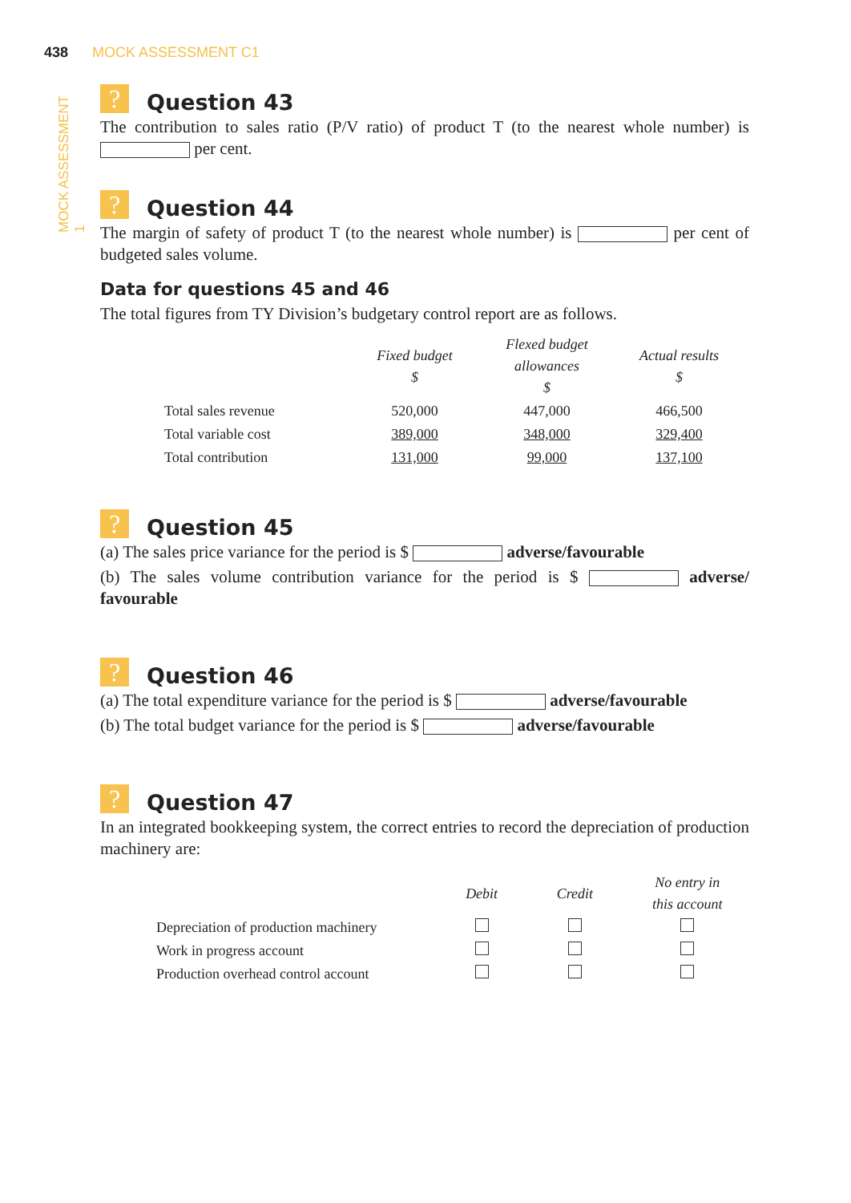438 MOCK ASSESSMENT C1
MOCK ASSESSMENT 1
? Question 43
The contribution to sales ratio (P/V ratio) of product T (to the nearest whole number) is per cent.
? Question 44
The margin of safety of product T (to the nearest whole number) is per cent of budgeted sales volume.
Data for questions 45 and 46
The total figures from TY Division’s budgetary control report are as follows.
| | Fixed budget $ | Flexed budget allowances $ | Actual results $ |
| --- | --- | --- | --- |
| Total sales revenue | 520,000 | 447,000 | 466,500 |
| Total variable cost | 389,000 | 348,000 | 329,400 |
| Total contribution | 131,000 | 99,000 | 137,100 |
? Question 45
(a) The sales price variance for the period is $ adverse/favourable
(b) The sales volume contribution variance for the period is $ adverse/ favourable
? Question 46
(a) The total expenditure variance for the period is $ adverse/favourable
(b) The total budget variance for the period is $ adverse/favourable
? Question 47
In an integrated bookkeeping system, the correct entries to record the depreciation of production machinery are:
| | Debit | Credit | No entry in this account |
| --- | --- | --- | --- |
| Depreciation of production machinery | | | |
| Work in progress account | | | |
| Production overhead control account | | | |